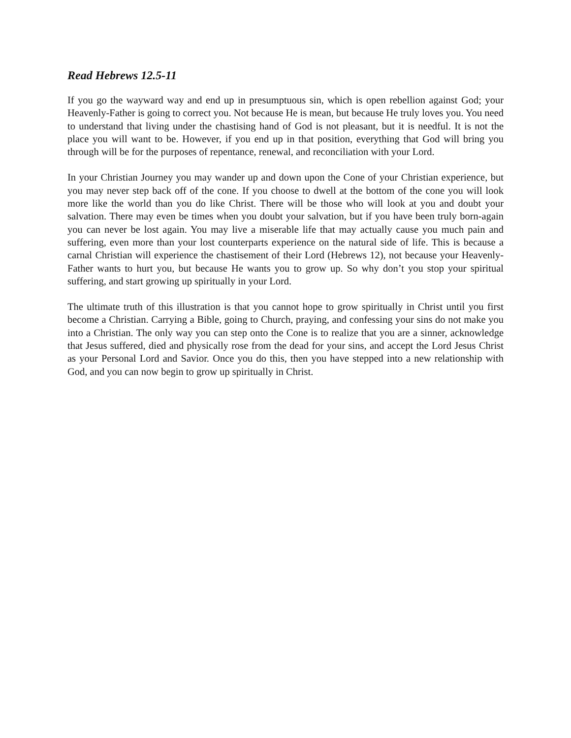Read Hebrews 12.5-11
If you go the wayward way and end up in presumptuous sin, which is open rebellion against God; your Heavenly-Father is going to correct you. Not because He is mean, but because He truly loves you. You need to understand that living under the chastising hand of God is not pleasant, but it is needful. It is not the place you will want to be. However, if you end up in that position, everything that God will bring you through will be for the purposes of repentance, renewal, and reconciliation with your Lord.
In your Christian Journey you may wander up and down upon the Cone of your Christian experience, but you may never step back off of the cone. If you choose to dwell at the bottom of the cone you will look more like the world than you do like Christ. There will be those who will look at you and doubt your salvation. There may even be times when you doubt your salvation, but if you have been truly born-again you can never be lost again. You may live a miserable life that may actually cause you much pain and suffering, even more than your lost counterparts experience on the natural side of life. This is because a carnal Christian will experience the chastisement of their Lord (Hebrews 12), not because your Heavenly-Father wants to hurt you, but because He wants you to grow up. So why don’t you stop your spiritual suffering, and start growing up spiritually in your Lord.
The ultimate truth of this illustration is that you cannot hope to grow spiritually in Christ until you first become a Christian. Carrying a Bible, going to Church, praying, and confessing your sins do not make you into a Christian. The only way you can step onto the Cone is to realize that you are a sinner, acknowledge that Jesus suffered, died and physically rose from the dead for your sins, and accept the Lord Jesus Christ as your Personal Lord and Savior. Once you do this, then you have stepped into a new relationship with God, and you can now begin to grow up spiritually in Christ.